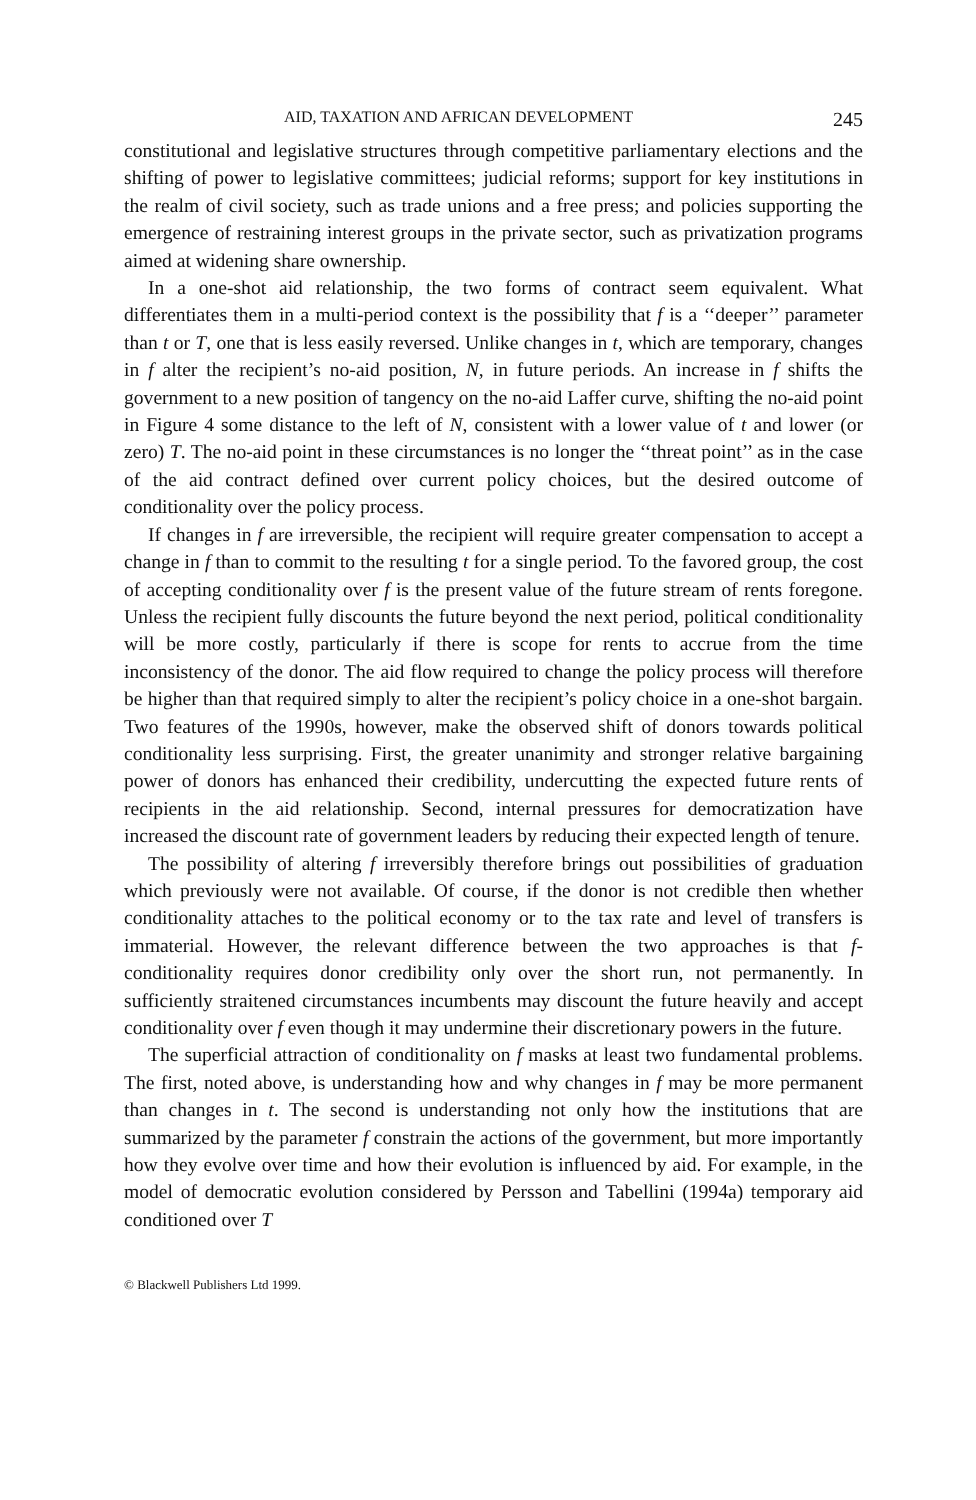AID, TAXATION AND AFRICAN DEVELOPMENT 245
constitutional and legislative structures through competitive parliamentary elections and the shifting of power to legislative committees; judicial reforms; support for key institutions in the realm of civil society, such as trade unions and a free press; and policies supporting the emergence of restraining interest groups in the private sector, such as privatization programs aimed at widening share ownership.
In a one-shot aid relationship, the two forms of contract seem equivalent. What differentiates them in a multi-period context is the possibility that f is a ‘‘deeper’’ parameter than t or T, one that is less easily reversed. Unlike changes in t, which are temporary, changes in f alter the recipient’s no-aid position, N, in future periods. An increase in f shifts the government to a new position of tangency on the no-aid Laffer curve, shifting the no-aid point in Figure 4 some distance to the left of N, consistent with a lower value of t and lower (or zero) T. The no-aid point in these circumstances is no longer the ‘‘threat point’’ as in the case of the aid contract defined over current policy choices, but the desired outcome of conditionality over the policy process.
If changes in f are irreversible, the recipient will require greater compensation to accept a change in f than to commit to the resulting t for a single period. To the favored group, the cost of accepting conditionality over f is the present value of the future stream of rents foregone. Unless the recipient fully discounts the future beyond the next period, political conditionality will be more costly, particularly if there is scope for rents to accrue from the time inconsistency of the donor. The aid flow required to change the policy process will therefore be higher than that required simply to alter the recipient’s policy choice in a one-shot bargain. Two features of the 1990s, however, make the observed shift of donors towards political conditionality less surprising. First, the greater unanimity and stronger relative bargaining power of donors has enhanced their credibility, undercutting the expected future rents of recipients in the aid relationship. Second, internal pressures for democratization have increased the discount rate of government leaders by reducing their expected length of tenure.
The possibility of altering f irreversibly therefore brings out possibilities of graduation which previously were not available. Of course, if the donor is not credible then whether conditionality attaches to the political economy or to the tax rate and level of transfers is immaterial. However, the relevant difference between the two approaches is that f-conditionality requires donor credibility only over the short run, not permanently. In sufficiently straitened circumstances incumbents may discount the future heavily and accept conditionality over f even though it may undermine their discretionary powers in the future.
The superficial attraction of conditionality on f masks at least two fundamental problems. The first, noted above, is understanding how and why changes in f may be more permanent than changes in t. The second is understanding not only how the institutions that are summarized by the parameter f constrain the actions of the government, but more importantly how they evolve over time and how their evolution is influenced by aid. For example, in the model of democratic evolution considered by Persson and Tabellini (1994a) temporary aid conditioned over T
© Blackwell Publishers Ltd 1999.